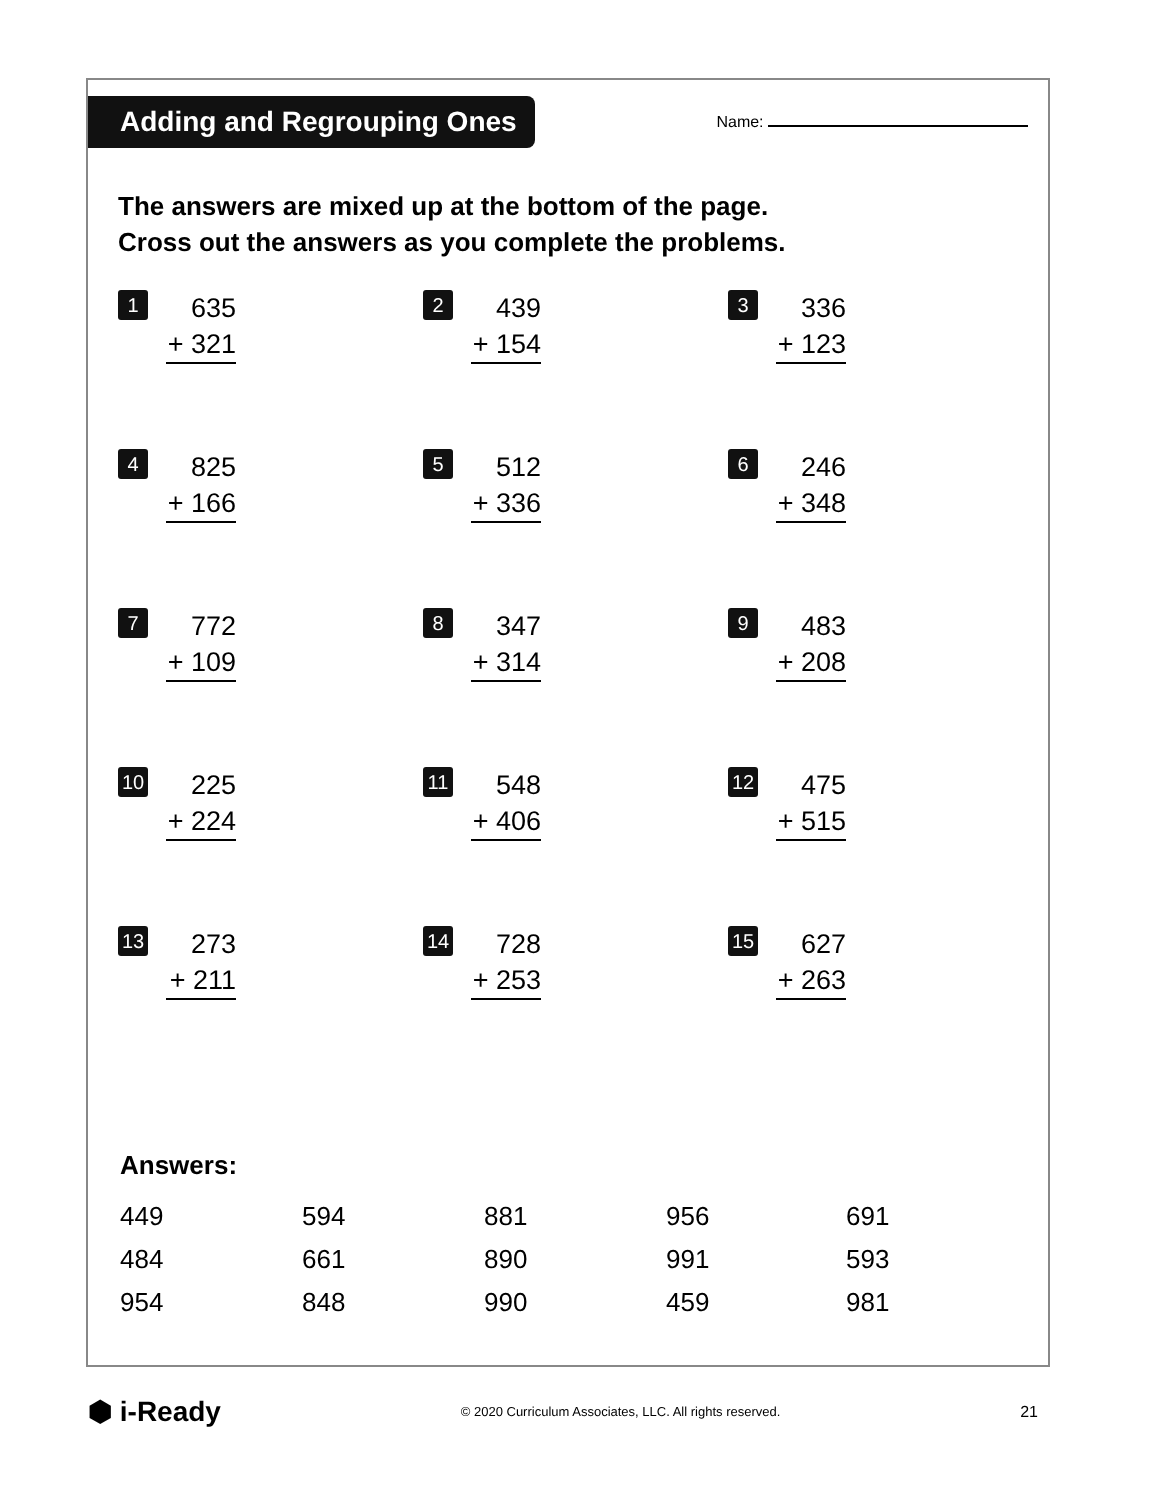Adding and Regrouping Ones
Name:
The answers are mixed up at the bottom of the page.
Cross out the answers as you complete the problems.
1
635
+ 321
2
439
+ 154
3
336
+ 123
4
825
+ 166
5
512
+ 336
6
246
+ 348
7
772
+ 109
8
347
+ 314
9
483
+ 208
10
225
+ 224
11
548
+ 406
12
475
+ 515
13
273
+ 211
14
728
+ 253
15
627
+ 263
Answers:
449
594
881
956
691
484
661
890
991
593
954
848
990
459
981
⬢ i-Ready
© 2020 Curriculum Associates, LLC. All rights reserved.
21